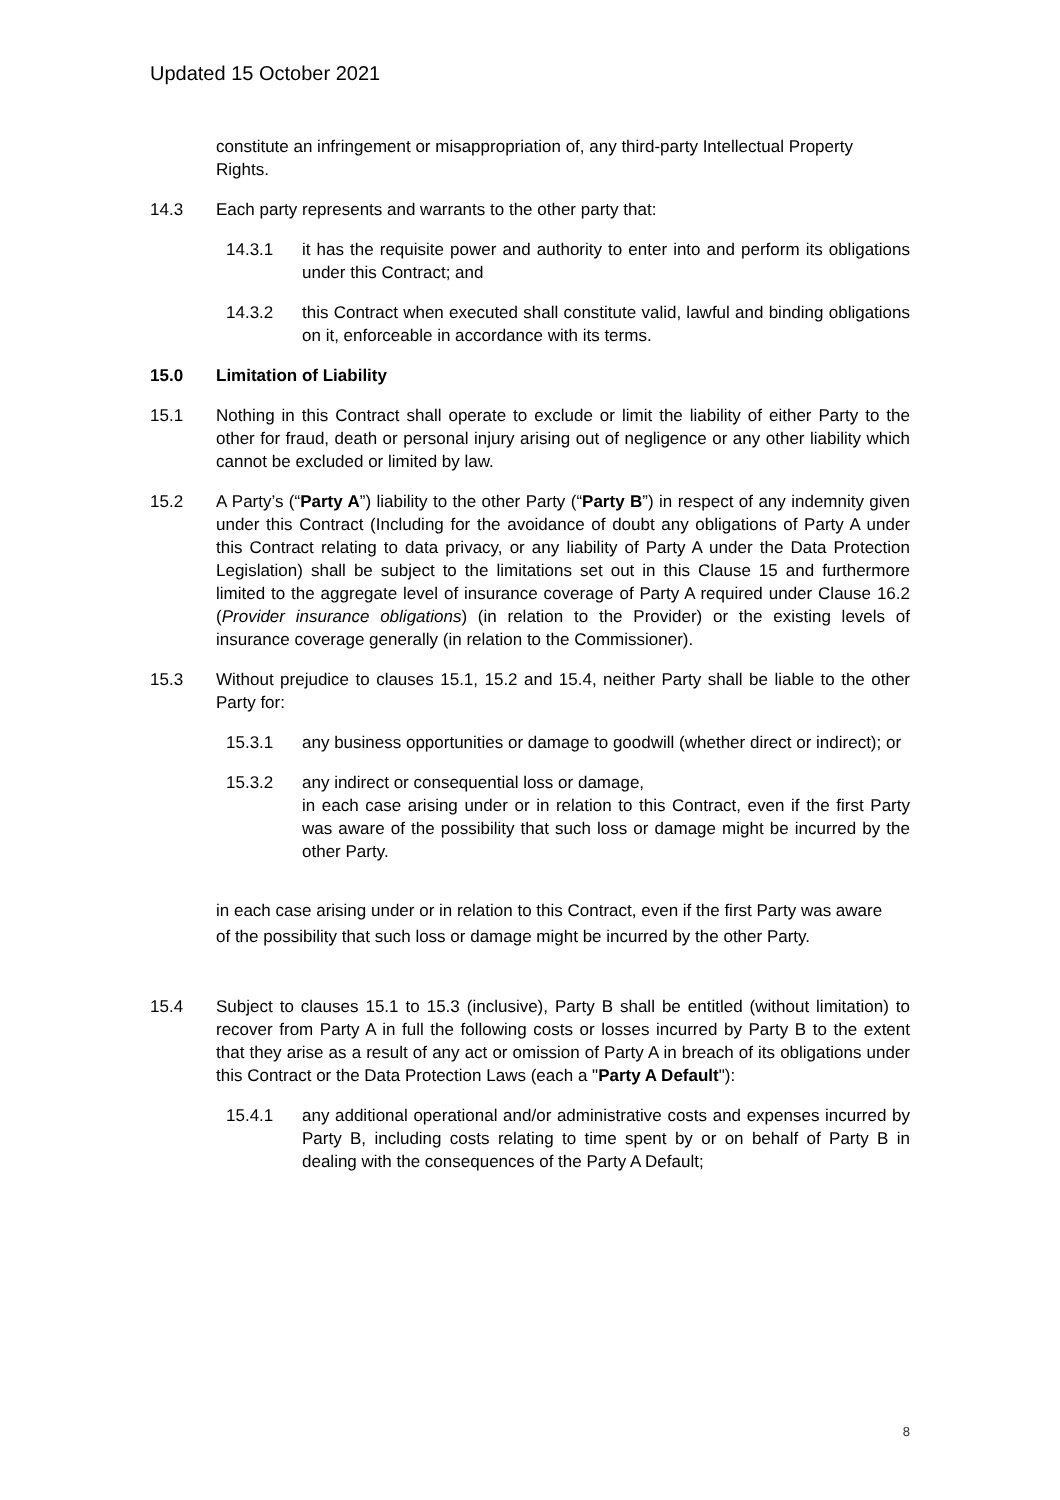Updated 15 October 2021
constitute an infringement or misappropriation of, any third-party Intellectual Property Rights.
14.3 Each party represents and warrants to the other party that:
14.3.1 it has the requisite power and authority to enter into and perform its obligations under this Contract; and
14.3.2 this Contract when executed shall constitute valid, lawful and binding obligations on it, enforceable in accordance with its terms.
15.0 Limitation of Liability
15.1 Nothing in this Contract shall operate to exclude or limit the liability of either Party to the other for fraud, death or personal injury arising out of negligence or any other liability which cannot be excluded or limited by law.
15.2 A Party’s (“Party A”) liability to the other Party (“Party B”) in respect of any indemnity given under this Contract (Including for the avoidance of doubt any obligations of Party A under this Contract relating to data privacy, or any liability of Party A under the Data Protection Legislation) shall be subject to the limitations set out in this Clause 15 and furthermore limited to the aggregate level of insurance coverage of Party A required under Clause 16.2 (Provider insurance obligations) (in relation to the Provider) or the existing levels of insurance coverage generally (in relation to the Commissioner).
15.3 Without prejudice to clauses 15.1, 15.2 and 15.4, neither Party shall be liable to the other Party for:
15.3.1 any business opportunities or damage to goodwill (whether direct or indirect); or
15.3.2 any indirect or consequential loss or damage,
in each case arising under or in relation to this Contract, even if the first Party was aware of the possibility that such loss or damage might be incurred by the other Party.
in each case arising under or in relation to this Contract, even if the first Party was aware of the possibility that such loss or damage might be incurred by the other Party.
15.4 Subject to clauses 15.1 to 15.3 (inclusive), Party B shall be entitled (without limitation) to recover from Party A in full the following costs or losses incurred by Party B to the extent that they arise as a result of any act or omission of Party A in breach of its obligations under this Contract or the Data Protection Laws (each a "Party A Default"):
15.4.1 any additional operational and/or administrative costs and expenses incurred by Party B, including costs relating to time spent by or on behalf of Party B in dealing with the consequences of the Party A Default;
8